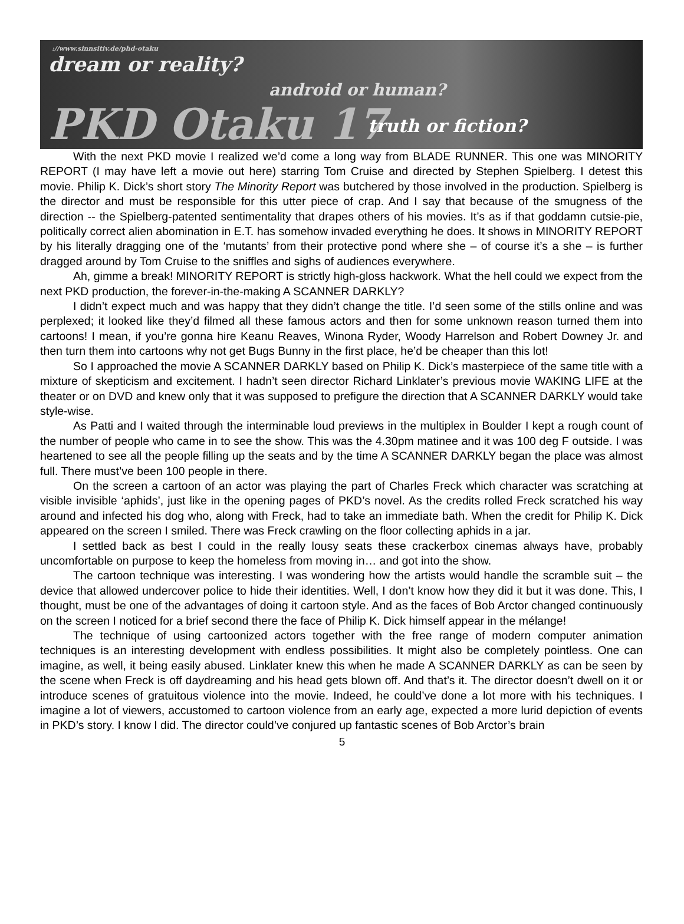://www.sinnsitiv.de/phd-otaku
dream or reality?
android or human?
PKD Otaku 17 truth or fiction?
With the next PKD movie I realized we’d come a long way from BLADE RUNNER. This one was MINORITY REPORT (I may have left a movie out here) starring Tom Cruise and directed by Stephen Spielberg. I detest this movie. Philip K. Dick’s short story The Minority Report was butchered by those involved in the production. Spielberg is the director and must be responsible for this utter piece of crap. And I say that because of the smugness of the direction -- the Spielberg-patented sentimentality that drapes others of his movies. It’s as if that goddamn cutsie-pie, politically correct alien abomination in E.T. has somehow invaded everything he does. It shows in MINORITY REPORT by his literally dragging one of the ‘mutants’ from their protective pond where she – of course it’s a she – is further dragged around by Tom Cruise to the sniffles and sighs of audiences everywhere.
Ah, gimme a break! MINORITY REPORT is strictly high-gloss hackwork. What the hell could we expect from the next PKD production, the forever-in-the-making A SCANNER DARKLY?
I didn’t expect much and was happy that they didn’t change the title. I’d seen some of the stills online and was perplexed; it looked like they’d filmed all these famous actors and then for some unknown reason turned them into cartoons! I mean, if you’re gonna hire Keanu Reaves, Winona Ryder, Woody Harrelson and Robert Downey Jr. and then turn them into cartoons why not get Bugs Bunny in the first place, he’d be cheaper than this lot!
So I approached the movie A SCANNER DARKLY based on Philip K. Dick’s masterpiece of the same title with a mixture of skepticism and excitement. I hadn’t seen director Richard Linklater’s previous movie WAKING LIFE at the theater or on DVD and knew only that it was supposed to prefigure the direction that A SCANNER DARKLY would take style-wise.
As Patti and I waited through the interminable loud previews in the multiplex in Boulder I kept a rough count of the number of people who came in to see the show. This was the 4.30pm matinee and it was 100 deg F outside. I was heartened to see all the people filling up the seats and by the time A SCANNER DARKLY began the place was almost full. There must’ve been 100 people in there.
On the screen a cartoon of an actor was playing the part of Charles Freck which character was scratching at visible invisible ‘aphids’, just like in the opening pages of PKD’s novel. As the credits rolled Freck scratched his way around and infected his dog who, along with Freck, had to take an immediate bath. When the credit for Philip K. Dick appeared on the screen I smiled. There was Freck crawling on the floor collecting aphids in a jar.
I settled back as best I could in the really lousy seats these crackerbox cinemas always have, probably uncomfortable on purpose to keep the homeless from moving in… and got into the show.
The cartoon technique was interesting. I was wondering how the artists would handle the scramble suit – the device that allowed undercover police to hide their identities. Well, I don’t know how they did it but it was done. This, I thought, must be one of the advantages of doing it cartoon style. And as the faces of Bob Arctor changed continuously on the screen I noticed for a brief second there the face of Philip K. Dick himself appear in the mélange!
The technique of using cartoonized actors together with the free range of modern computer animation techniques is an interesting development with endless possibilities. It might also be completely pointless. One can imagine, as well, it being easily abused. Linklater knew this when he made A SCANNER DARKLY as can be seen by the scene when Freck is off daydreaming and his head gets blown off. And that’s it. The director doesn’t dwell on it or introduce scenes of gratuitous violence into the movie. Indeed, he could’ve done a lot more with his techniques. I imagine a lot of viewers, accustomed to cartoon violence from an early age, expected a more lurid depiction of events in PKD’s story. I know I did. The director could’ve conjured up fantastic scenes of Bob Arctor’s brain
5